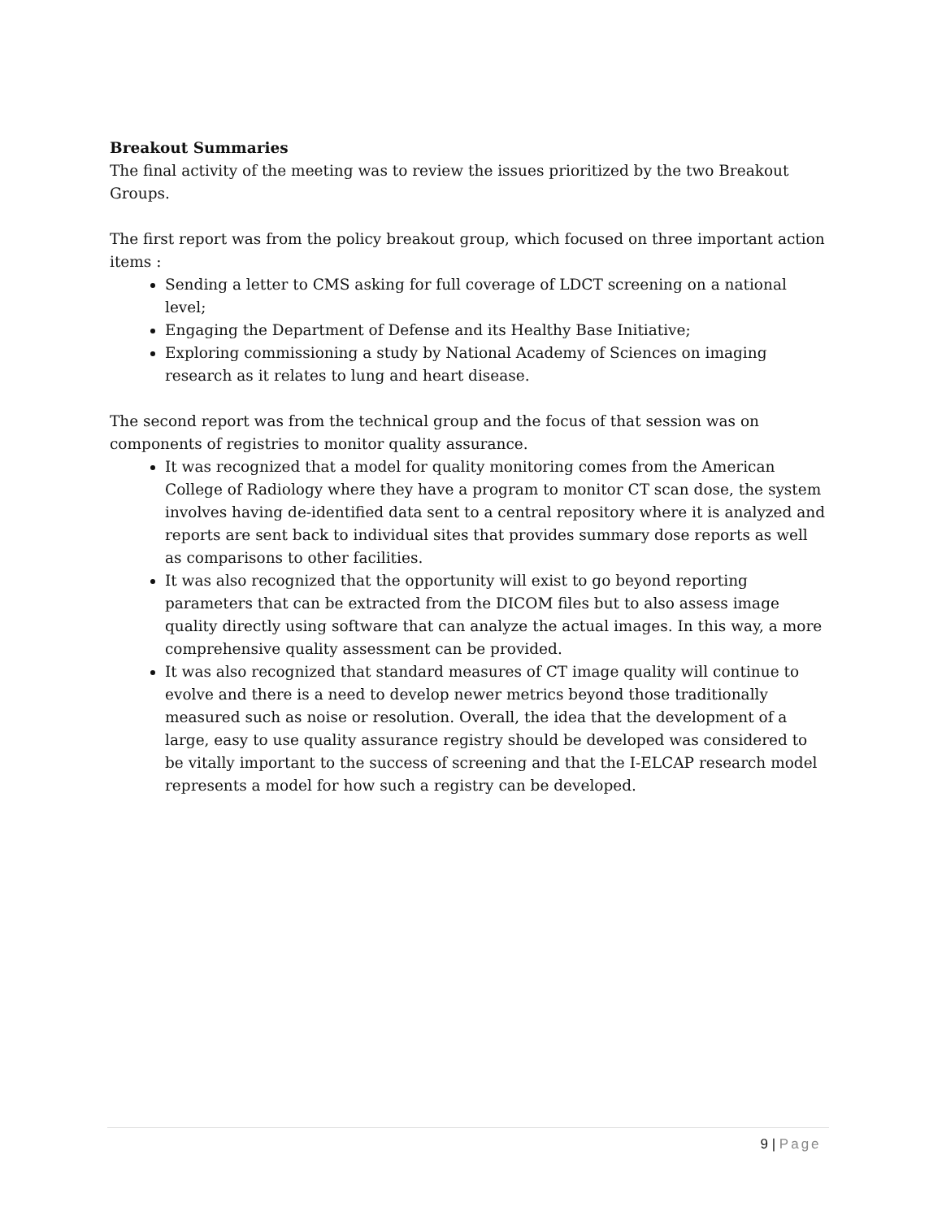Breakout Summaries
The final activity of the meeting was to review the issues prioritized by the two Breakout Groups.
The first report was from the policy breakout group, which focused on three important action items :
Sending a letter to CMS asking for full coverage of LDCT screening on a national level;
Engaging the Department of Defense and its Healthy Base Initiative;
Exploring commissioning a study by National Academy of Sciences on imaging research as it relates to lung and heart disease.
The second report was from the technical group and the focus of that session was on components of registries to monitor quality assurance.
It was recognized that a model for quality monitoring comes from the American College of Radiology where they have a program to monitor CT scan dose, the system involves having de-identified data sent to a central repository where it is analyzed and reports are sent back to individual sites that provides summary dose reports as well as comparisons to other facilities.
It was also recognized that the opportunity will exist to go beyond reporting parameters that can be extracted from the DICOM files but to also assess image quality directly using software that can analyze the actual images. In this way, a more comprehensive quality assessment can be provided.
It was also recognized that standard measures of CT image quality will continue to evolve and there is a need to develop newer metrics beyond those traditionally measured such as noise or resolution. Overall, the idea that the development of a large, easy to use quality assurance registry should be developed was considered to be vitally important to the success of screening and that the I-ELCAP research model represents a model for how such a registry can be developed.
9 | Page